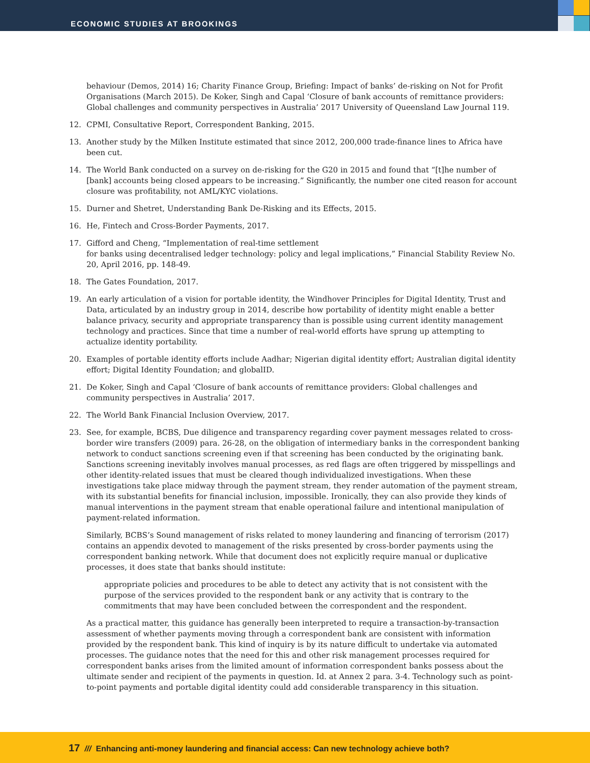ECONOMIC STUDIES AT BROOKINGS
behaviour (Demos, 2014) 16; Charity Finance Group, Briefing: Impact of banks’ de-risking on Not for Profit Organisations (March 2015). De Koker, Singh and Capal ‘Closure of bank accounts of remittance providers: Global challenges and community perspectives in Australia’ 2017 University of Queensland Law Journal 119.
12. CPMI, Consultative Report, Correspondent Banking, 2015.
13. Another study by the Milken Institute estimated that since 2012, 200,000 trade-finance lines to Africa have been cut.
14. The World Bank conducted on a survey on de-risking for the G20 in 2015 and found that “[t]he number of [bank] accounts being closed appears to be increasing.” Significantly, the number one cited reason for account closure was profitability, not AML/KYC violations.
15. Durner and Shetret, Understanding Bank De-Risking and its Effects, 2015.
16. He, Fintech and Cross-Border Payments, 2017.
17. Gifford and Cheng, “Implementation of real-time settlement
for banks using decentralised ledger technology: policy and legal implications,” Financial Stability Review No. 20, April 2016, pp. 148-49.
18. The Gates Foundation, 2017.
19. An early articulation of a vision for portable identity, the Windhover Principles for Digital Identity, Trust and Data, articulated by an industry group in 2014, describe how portability of identity might enable a better balance privacy, security and appropriate transparency than is possible using current identity management technology and practices. Since that time a number of real-world efforts have sprung up attempting to actualize identity portability.
20. Examples of portable identity efforts include Aadhar; Nigerian digital identity effort; Australian digital identity effort; Digital Identity Foundation; and globalID.
21. De Koker, Singh and Capal ‘Closure of bank accounts of remittance providers: Global challenges and community perspectives in Australia’ 2017.
22. The World Bank Financial Inclusion Overview, 2017.
23. See, for example, BCBS, Due diligence and transparency regarding cover payment messages related to cross- border wire transfers (2009) para. 26-28, on the obligation of intermediary banks in the correspondent banking network to conduct sanctions screening even if that screening has been conducted by the originating bank. Sanctions screening inevitably involves manual processes, as red flags are often triggered by misspellings and other identity-related issues that must be cleared though individualized investigations. When these investigations take place midway through the payment stream, they render automation of the payment stream, with its substantial benefits for financial inclusion, impossible. Ironically, they can also provide they kinds of manual interventions in the payment stream that enable operational failure and intentional manipulation of payment-related information.
Similarly, BCBS’s Sound management of risks related to money laundering and financing of terrorism (2017) contains an appendix devoted to management of the risks presented by cross-border payments using the correspondent banking network. While that document does not explicitly require manual or duplicative processes, it does state that banks should institute:
appropriate policies and procedures to be able to detect any activity that is not consistent with the purpose of the services provided to the respondent bank or any activity that is contrary to the commitments that may have been concluded between the correspondent and the respondent.
As a practical matter, this guidance has generally been interpreted to require a transaction-by-transaction assessment of whether payments moving through a correspondent bank are consistent with information provided by the respondent bank. This kind of inquiry is by its nature difficult to undertake via automated processes. The guidance notes that the need for this and other risk management processes required for correspondent banks arises from the limited amount of information correspondent banks possess about the ultimate sender and recipient of the payments in question. Id. at Annex 2 para. 3-4. Technology such as point-to-point payments and portable digital identity could add considerable transparency in this situation.
17 /// Enhancing anti-money laundering and financial access: Can new technology achieve both?